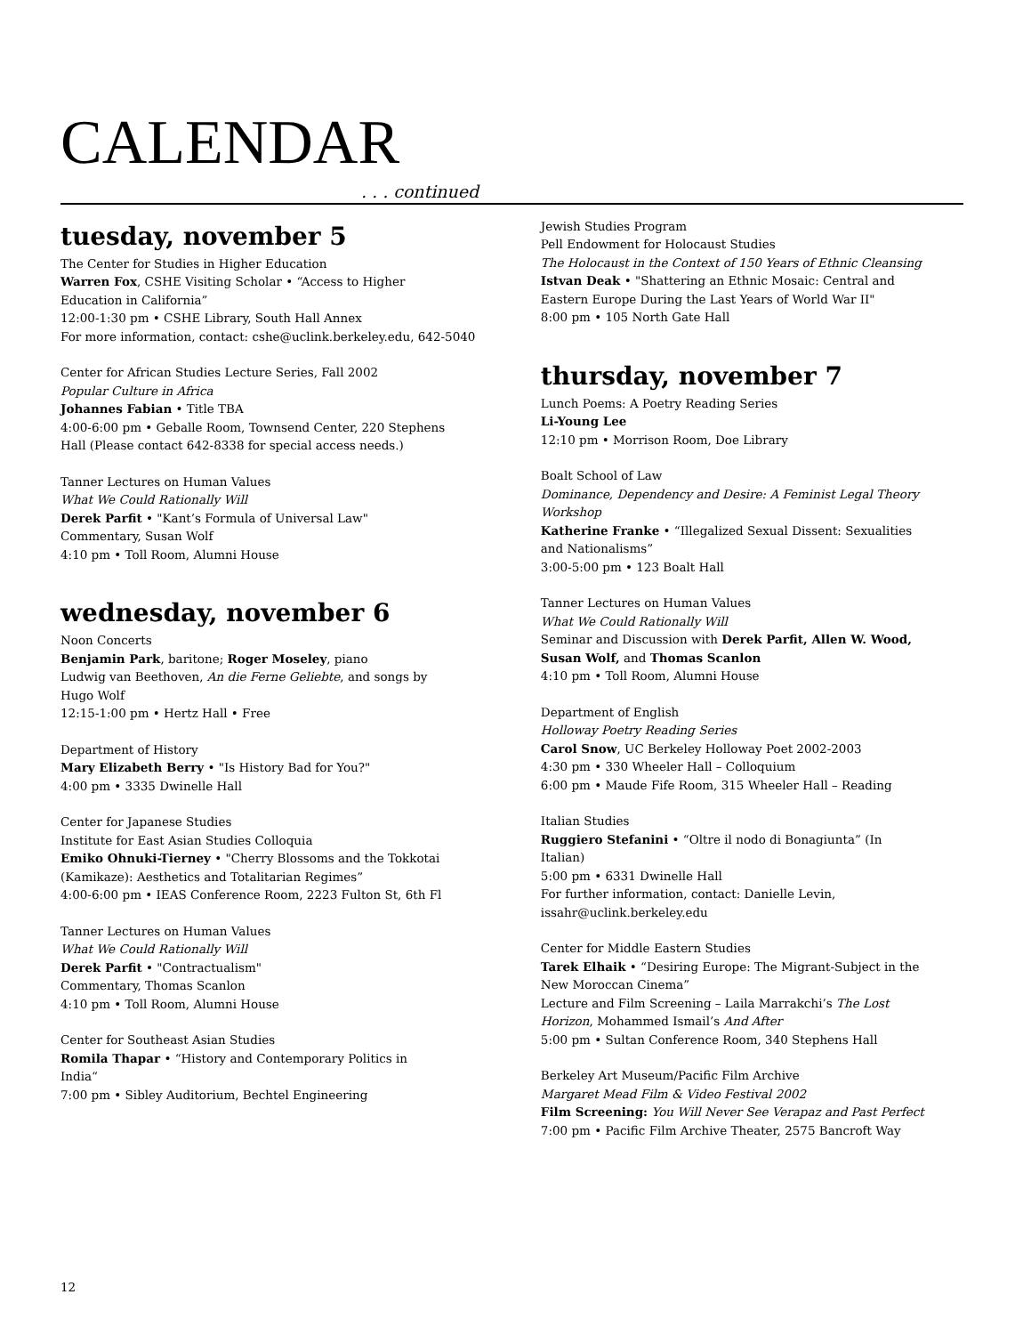CALENDAR
. . . continued
tuesday, november 5
The Center for Studies in Higher Education
Warren Fox, CSHE Visiting Scholar • “Access to Higher
Education in California”
12:00-1:30 pm • CSHE Library, South Hall Annex
For more information, contact: cshe@uclink.berkeley.edu, 642-5040
Center for African Studies Lecture Series, Fall 2002
Popular Culture in Africa
Johannes Fabian • Title TBA
4:00-6:00 pm • Geballe Room, Townsend Center, 220 Stephens
Hall (Please contact 642-8338 for special access needs.)
Tanner Lectures on Human Values
What We Could Rationally Will
Derek Parfit • "Kant’s Formula of Universal Law"
Commentary, Susan Wolf
4:10 pm • Toll Room, Alumni House
wednesday, november 6
Noon Concerts
Benjamin Park, baritone; Roger Moseley, piano
Ludwig van Beethoven, An die Ferne Geliebte, and songs by
Hugo Wolf
12:15-1:00 pm • Hertz Hall • Free
Department of History
Mary Elizabeth Berry • "Is History Bad for You?"
4:00 pm • 3335 Dwinelle Hall
Center for Japanese Studies
Institute for East Asian Studies Colloquia
Emiko Ohnuki-Tierney • "Cherry Blossoms and the Tokkotai
(Kamikaze): Aesthetics and Totalitarian Regimes”
4:00-6:00 pm • IEAS Conference Room, 2223 Fulton St, 6th Fl
Tanner Lectures on Human Values
What We Could Rationally Will
Derek Parfit • "Contractualism"
Commentary, Thomas Scanlon
4:10 pm • Toll Room, Alumni House
Center for Southeast Asian Studies
Romila Thapar • “History and Contemporary Politics in
India“
7:00 pm • Sibley Auditorium, Bechtel Engineering
Jewish Studies Program
Pell Endowment for Holocaust Studies
The Holocaust in the Context of 150 Years of Ethnic Cleansing
Istvan Deak • "Shattering an Ethnic Mosaic: Central and
Eastern Europe During the Last Years of World War II"
8:00 pm • 105 North Gate Hall
thursday, november 7
Lunch Poems: A Poetry Reading Series
Li-Young Lee
12:10 pm • Morrison Room, Doe Library
Boalt School of Law
Dominance, Dependency and Desire: A Feminist Legal Theory
Workshop
Katherine Franke • “Illegalized Sexual Dissent: Sexualities
and Nationalisms”
3:00-5:00 pm • 123 Boalt Hall
Tanner Lectures on Human Values
What We Could Rationally Will
Seminar and Discussion with Derek Parfit, Allen W. Wood,
Susan Wolf, and Thomas Scanlon
4:10 pm • Toll Room, Alumni House
Department of English
Holloway Poetry Reading Series
Carol Snow, UC Berkeley Holloway Poet 2002-2003
4:30 pm • 330 Wheeler Hall – Colloquium
6:00 pm • Maude Fife Room, 315 Wheeler Hall – Reading
Italian Studies
Ruggiero Stefanini • “Oltre il nodo di Bonagiunta” (In
Italian)
5:00 pm • 6331 Dwinelle Hall
For further information, contact: Danielle Levin,
issahr@uclink.berkeley.edu
Center for Middle Eastern Studies
Tarek Elhaik • “Desiring Europe: The Migrant-Subject in the
New Moroccan Cinema”
Lecture and Film Screening – Laila Marrakchi’s The Lost
Horizon, Mohammed Ismail’s And After
5:00 pm • Sultan Conference Room, 340 Stephens Hall
Berkeley Art Museum/Pacific Film Archive
Margaret Mead Film & Video Festival 2002
Film Screening: You Will Never See Verapaz and Past Perfect
7:00 pm • Pacific Film Archive Theater, 2575 Bancroft Way
12